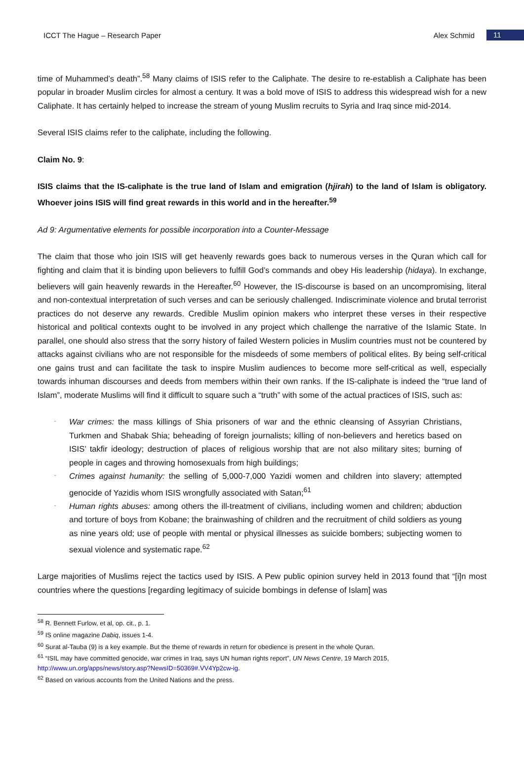ICCT The Hague – Research Paper Alex Schmid 11
time of Muhammed’s death”.<sup>58</sup> Many claims of ISIS refer to the Caliphate. The desire to re-establish a Caliphate has been popular in broader Muslim circles for almost a century. It was a bold move of ISIS to address this widespread wish for a new Caliphate. It has certainly helped to increase the stream of young Muslim recruits to Syria and Iraq since mid-2014.
Several ISIS claims refer to the caliphate, including the following.
Claim No. 9:
ISIS claims that the IS-caliphate is the true land of Islam and emigration (hjirah) to the land of Islam is obligatory. Whoever joins ISIS will find great rewards in this world and in the hereafter.<sup>59</sup>
Ad 9: Argumentative elements for possible incorporation into a Counter-Message
The claim that those who join ISIS will get heavenly rewards goes back to numerous verses in the Quran which call for fighting and claim that it is binding upon believers to fulfill God’s commands and obey His leadership (hidaya). In exchange, believers will gain heavenly rewards in the Hereafter.<sup>60</sup> However, the IS-discourse is based on an uncompromising, literal and non-contextual interpretation of such verses and can be seriously challenged. Indiscriminate violence and brutal terrorist practices do not deserve any rewards. Credible Muslim opinion makers who interpret these verses in their respective historical and political contexts ought to be involved in any project which challenge the narrative of the Islamic State. In parallel, one should also stress that the sorry history of failed Western policies in Muslim countries must not be countered by attacks against civilians who are not responsible for the misdeeds of some members of political elites. By being self-critical one gains trust and can facilitate the task to inspire Muslim audiences to become more self-critical as well, especially towards inhuman discourses and deeds from members within their own ranks. If the IS-caliphate is indeed the “true land of Islam”, moderate Muslims will find it difficult to square such a “truth” with some of the actual practices of ISIS, such as:
War crimes: the mass killings of Shia prisoners of war and the ethnic cleansing of Assyrian Christians, Turkmen and Shabak Shia; beheading of foreign journalists; killing of non-believers and heretics based on ISIS’ takfir ideology; destruction of places of religious worship that are not also military sites; burning of people in cages and throwing homosexuals from high buildings;
Crimes against humanity: the selling of 5,000-7,000 Yazidi women and children into slavery; attempted genocide of Yazidis whom ISIS wrongfully associated with Satan;<sup>61</sup>
Human rights abuses: among others the ill-treatment of civilians, including women and children; abduction and torture of boys from Kobane; the brainwashing of children and the recruitment of child soldiers as young as nine years old; use of people with mental or physical illnesses as suicide bombers; subjecting women to sexual violence and systematic rape.<sup>62</sup>
Large majorities of Muslims reject the tactics used by ISIS. A Pew public opinion survey held in 2013 found that “[i]n most countries where the questions [regarding legitimacy of suicide bombings in defense of Islam] was
<sup>58</sup> R. Bennett Furlow, et al, op. cit., p. 1.
<sup>59</sup> IS online magazine Dabiq, issues 1-4.
<sup>60</sup> Surat al-Tauba (9) is a key example. But the theme of rewards in return for obedience is present in the whole Quran.
<sup>61</sup> “ISIL may have committed genocide, war crimes in Iraq, says UN human rights report”, UN News Centre, 19 March 2015,
http://www.un.org/apps/news/story.asp?NewsID=50369#.VV4Yp2cw-ig.
<sup>62</sup> Based on various accounts from the United Nations and the press.